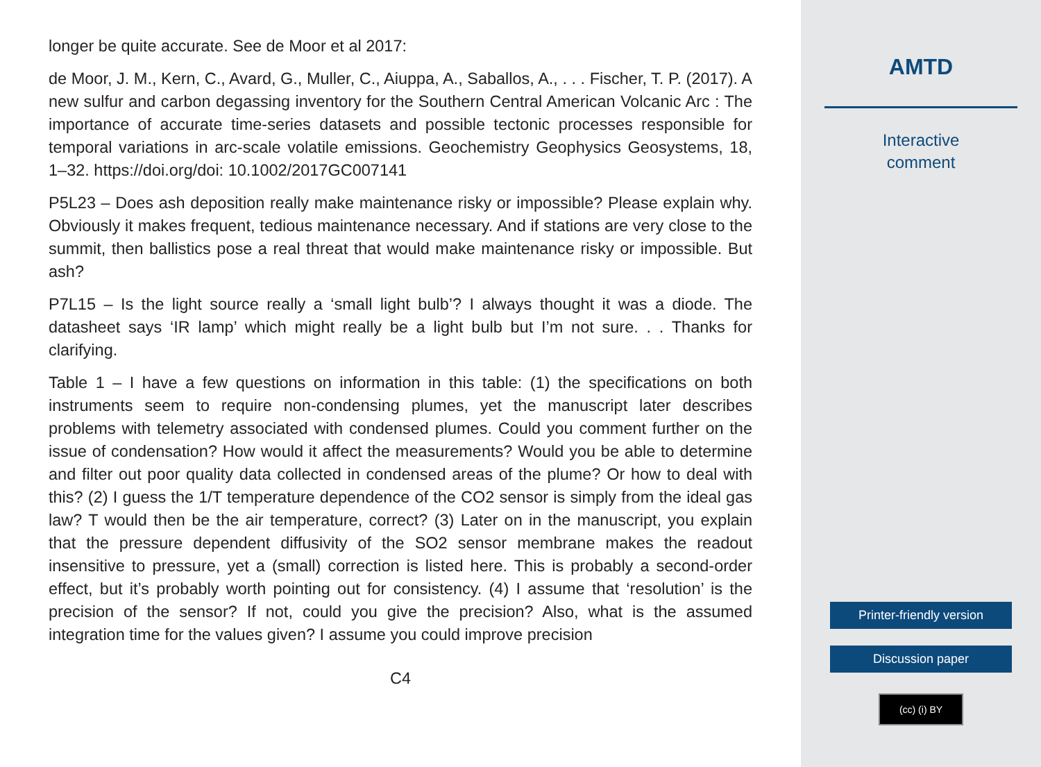longer be quite accurate. See de Moor et al 2017:
de Moor, J. M., Kern, C., Avard, G., Muller, C., Aiuppa, A., Saballos, A., . . . Fischer, T. P. (2017). A new sulfur and carbon degassing inventory for the Southern Central American Volcanic Arc : The importance of accurate time-series datasets and possible tectonic processes responsible for temporal variations in arc-scale volatile emissions. Geochemistry Geophysics Geosystems, 18, 1–32. https://doi.org/doi: 10.1002/2017GC007141
P5L23 – Does ash deposition really make maintenance risky or impossible? Please explain why. Obviously it makes frequent, tedious maintenance necessary. And if stations are very close to the summit, then ballistics pose a real threat that would make maintenance risky or impossible. But ash?
P7L15 – Is the light source really a ‘small light bulb’? I always thought it was a diode. The datasheet says ‘IR lamp’ which might really be a light bulb but I’m not sure. . . Thanks for clarifying.
Table 1 – I have a few questions on information in this table: (1) the specifications on both instruments seem to require non-condensing plumes, yet the manuscript later describes problems with telemetry associated with condensed plumes. Could you comment further on the issue of condensation? How would it affect the measurements? Would you be able to determine and filter out poor quality data collected in condensed areas of the plume? Or how to deal with this? (2) I guess the 1/T temperature dependence of the CO2 sensor is simply from the ideal gas law? T would then be the air temperature, correct? (3) Later on in the manuscript, you explain that the pressure dependent diffusivity of the SO2 sensor membrane makes the readout insensitive to pressure, yet a (small) correction is listed here. This is probably a second-order effect, but it’s probably worth pointing out for consistency. (4) I assume that ‘resolution’ is the precision of the sensor? If not, could you give the precision? Also, what is the assumed integration time for the values given? I assume you could improve precision
C4
AMTD
Interactive
comment
Printer-friendly version
Discussion paper
(cc) (i) BY